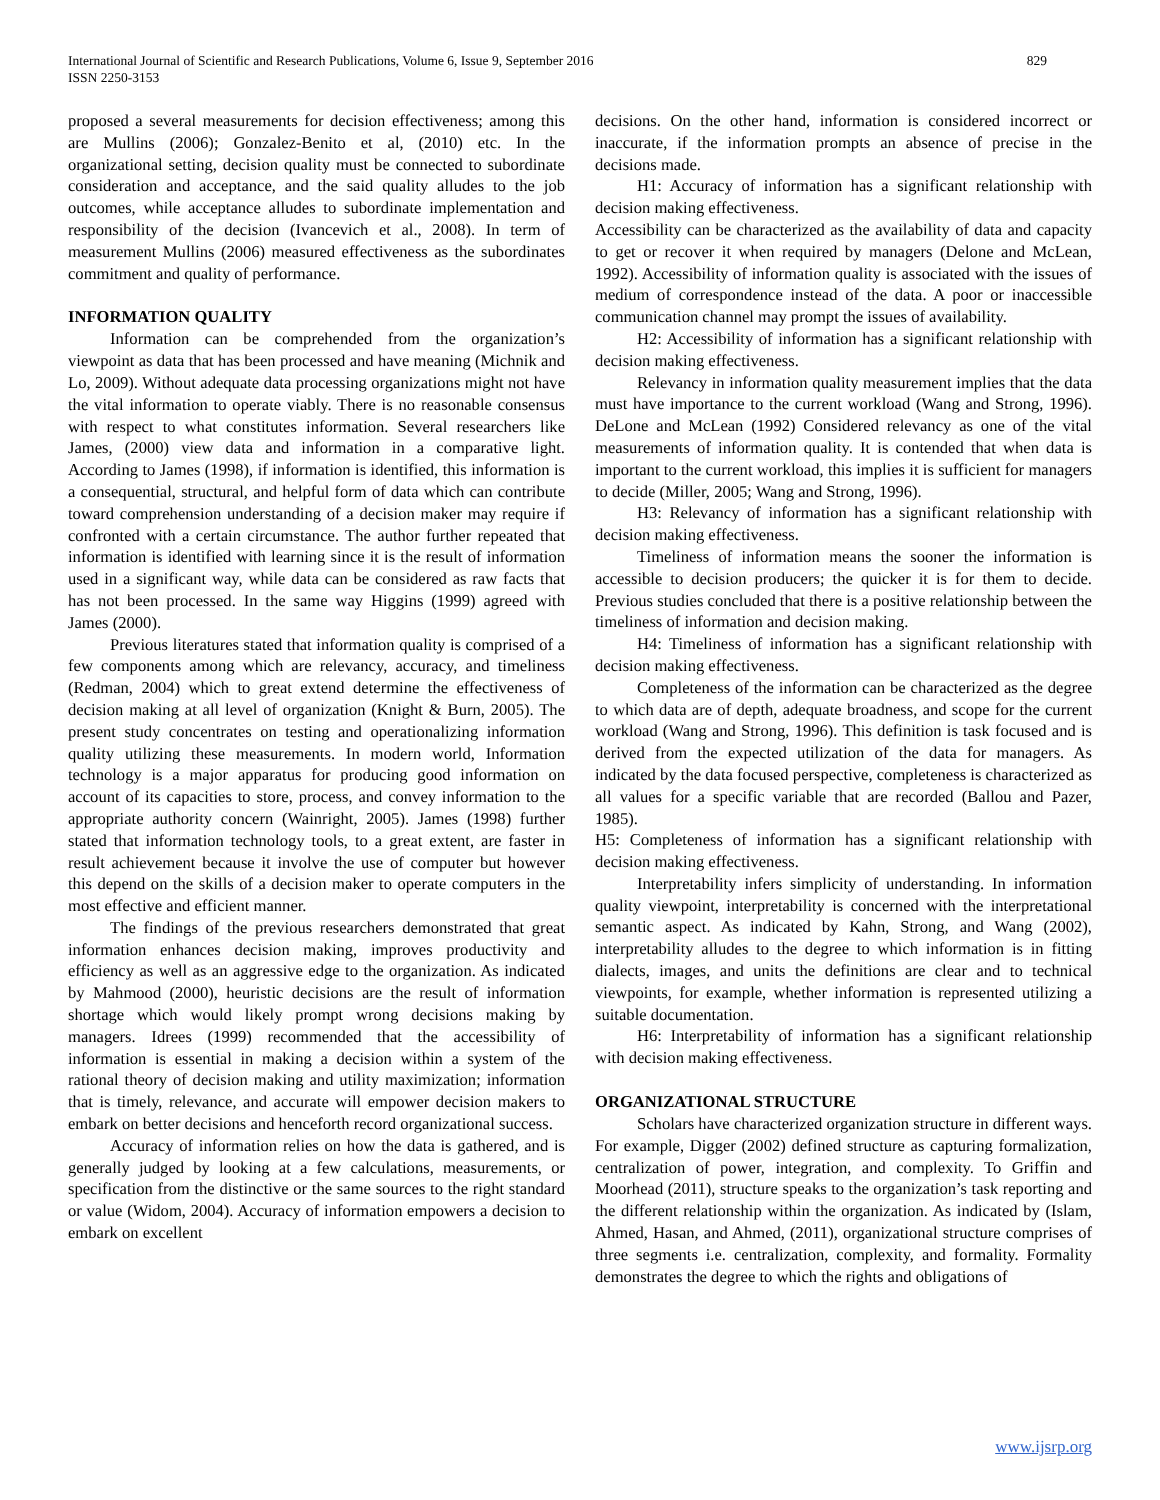International Journal of Scientific and Research Publications, Volume 6, Issue 9, September 2016
ISSN 2250-3153
829
proposed a several measurements for decision effectiveness; among this are Mullins (2006); Gonzalez-Benito et al, (2010) etc. In the organizational setting, decision quality must be connected to subordinate consideration and acceptance, and the said quality alludes to the job outcomes, while acceptance alludes to subordinate implementation and responsibility of the decision (Ivancevich et al., 2008). In term of measurement Mullins (2006) measured effectiveness as the subordinates commitment and quality of performance.
INFORMATION QUALITY
Information can be comprehended from the organization’s viewpoint as data that has been processed and have meaning (Michnik and Lo, 2009). Without adequate data processing organizations might not have the vital information to operate viably. There is no reasonable consensus with respect to what constitutes information. Several researchers like James, (2000) view data and information in a comparative light. According to James (1998), if information is identified, this information is a consequential, structural, and helpful form of data which can contribute toward comprehension understanding of a decision maker may require if confronted with a certain circumstance. The author further repeated that information is identified with learning since it is the result of information used in a significant way, while data can be considered as raw facts that has not been processed. In the same way Higgins (1999) agreed with James (2000).
Previous literatures stated that information quality is comprised of a few components among which are relevancy, accuracy, and timeliness (Redman, 2004) which to great extend determine the effectiveness of decision making at all level of organization (Knight & Burn, 2005). The present study concentrates on testing and operationalizing information quality utilizing these measurements. In modern world, Information technology is a major apparatus for producing good information on account of its capacities to store, process, and convey information to the appropriate authority concern (Wainright, 2005). James (1998) further stated that information technology tools, to a great extent, are faster in result achievement because it involve the use of computer but however this depend on the skills of a decision maker to operate computers in the most effective and efficient manner.
The findings of the previous researchers demonstrated that great information enhances decision making, improves productivity and efficiency as well as an aggressive edge to the organization. As indicated by Mahmood (2000), heuristic decisions are the result of information shortage which would likely prompt wrong decisions making by managers. Idrees (1999) recommended that the accessibility of information is essential in making a decision within a system of the rational theory of decision making and utility maximization; information that is timely, relevance, and accurate will empower decision makers to embark on better decisions and henceforth record organizational success.
Accuracy of information relies on how the data is gathered, and is generally judged by looking at a few calculations, measurements, or specification from the distinctive or the same sources to the right standard or value (Widom, 2004). Accuracy of information empowers a decision to embark on excellent
decisions. On the other hand, information is considered incorrect or inaccurate, if the information prompts an absence of precise in the decisions made.
H1: Accuracy of information has a significant relationship with decision making effectiveness.
Accessibility can be characterized as the availability of data and capacity to get or recover it when required by managers (Delone and McLean, 1992). Accessibility of information quality is associated with the issues of medium of correspondence instead of the data. A poor or inaccessible communication channel may prompt the issues of availability.
H2: Accessibility of information has a significant relationship with decision making effectiveness.
Relevancy in information quality measurement implies that the data must have importance to the current workload (Wang and Strong, 1996). DeLone and McLean (1992) Considered relevancy as one of the vital measurements of information quality. It is contended that when data is important to the current workload, this implies it is sufficient for managers to decide (Miller, 2005; Wang and Strong, 1996).
H3: Relevancy of information has a significant relationship with decision making effectiveness.
Timeliness of information means the sooner the information is accessible to decision producers; the quicker it is for them to decide. Previous studies concluded that there is a positive relationship between the timeliness of information and decision making.
H4: Timeliness of information has a significant relationship with decision making effectiveness.
Completeness of the information can be characterized as the degree to which data are of depth, adequate broadness, and scope for the current workload (Wang and Strong, 1996). This definition is task focused and is derived from the expected utilization of the data for managers. As indicated by the data focused perspective, completeness is characterized as all values for a specific variable that are recorded (Ballou and Pazer, 1985).
H5: Completeness of information has a significant relationship with decision making effectiveness.
Interpretability infers simplicity of understanding. In information quality viewpoint, interpretability is concerned with the interpretational semantic aspect. As indicated by Kahn, Strong, and Wang (2002), interpretability alludes to the degree to which information is in fitting dialects, images, and units the definitions are clear and to technical viewpoints, for example, whether information is represented utilizing a suitable documentation.
H6: Interpretability of information has a significant relationship with decision making effectiveness.
ORGANIZATIONAL STRUCTURE
Scholars have characterized organization structure in different ways. For example, Digger (2002) defined structure as capturing formalization, centralization of power, integration, and complexity. To Griffin and Moorhead (2011), structure speaks to the organization’s task reporting and the different relationship within the organization. As indicated by (Islam, Ahmed, Hasan, and Ahmed, (2011), organizational structure comprises of three segments i.e. centralization, complexity, and formality. Formality demonstrates the degree to which the rights and obligations of
www.ijsrp.org